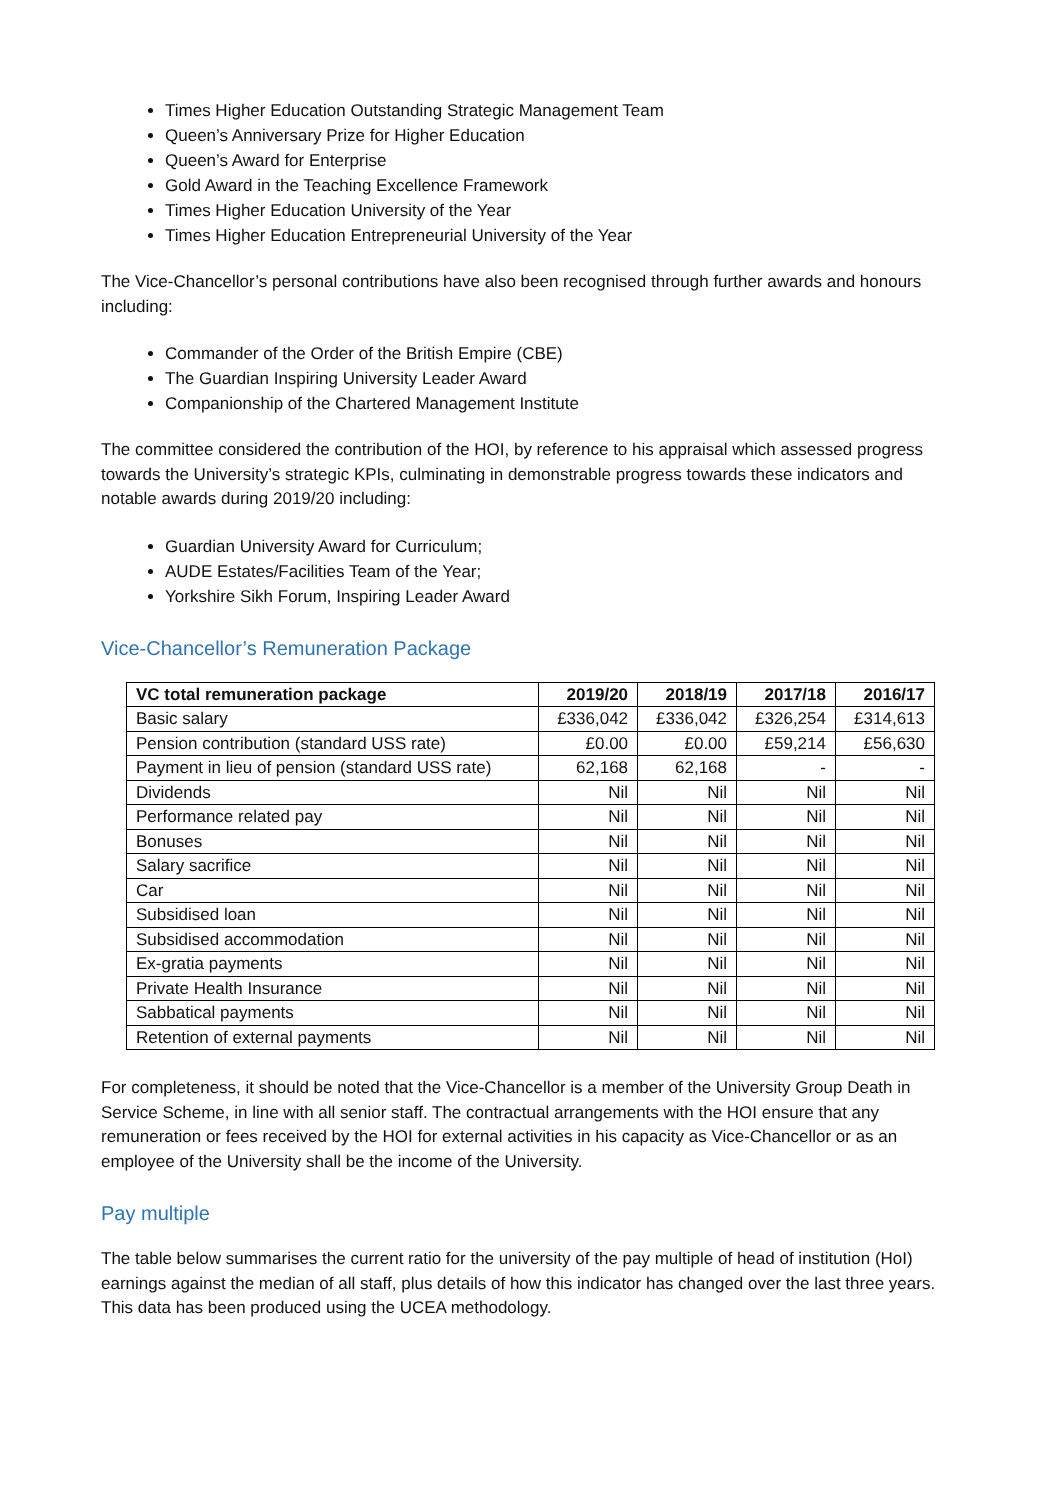Times Higher Education Outstanding Strategic Management Team
Queen’s Anniversary Prize for Higher Education
Queen’s Award for Enterprise
Gold Award in the Teaching Excellence Framework
Times Higher Education University of the Year
Times Higher Education Entrepreneurial University of the Year
The Vice-Chancellor’s personal contributions have also been recognised through further awards and honours including:
Commander of the Order of the British Empire (CBE)
The Guardian Inspiring University Leader Award
Companionship of the Chartered Management Institute
The committee considered the contribution of the HOI, by reference to his appraisal which assessed progress towards the University’s strategic KPIs, culminating in demonstrable progress towards these indicators and notable awards during 2019/20 including:
Guardian University Award for Curriculum;
AUDE Estates/Facilities Team of the Year;
Yorkshire Sikh Forum, Inspiring Leader Award
Vice-Chancellor’s Remuneration Package
| VC total remuneration package | 2019/20 | 2018/19 | 2017/18 | 2016/17 |
| --- | --- | --- | --- | --- |
| Basic salary | £336,042 | £336,042 | £326,254 | £314,613 |
| Pension contribution (standard USS rate) | £0.00 | £0.00 | £59,214 | £56,630 |
| Payment in lieu of pension (standard USS rate) | 62,168 | 62,168 | - | - |
| Dividends | Nil | Nil | Nil | Nil |
| Performance related pay | Nil | Nil | Nil | Nil |
| Bonuses | Nil | Nil | Nil | Nil |
| Salary sacrifice | Nil | Nil | Nil | Nil |
| Car | Nil | Nil | Nil | Nil |
| Subsidised loan | Nil | Nil | Nil | Nil |
| Subsidised accommodation | Nil | Nil | Nil | Nil |
| Ex-gratia payments | Nil | Nil | Nil | Nil |
| Private Health Insurance | Nil | Nil | Nil | Nil |
| Sabbatical payments | Nil | Nil | Nil | Nil |
| Retention of external payments | Nil | Nil | Nil | Nil |
For completeness, it should be noted that the Vice-Chancellor is a member of the University Group Death in Service Scheme, in line with all senior staff. The contractual arrangements with the HOI ensure that any remuneration or fees received by the HOI for external activities in his capacity as Vice-Chancellor or as an employee of the University shall be the income of the University.
Pay multiple
The table below summarises the current ratio for the university of the pay multiple of head of institution (HoI) earnings against the median of all staff, plus details of how this indicator has changed over the last three years. This data has been produced using the UCEA methodology.